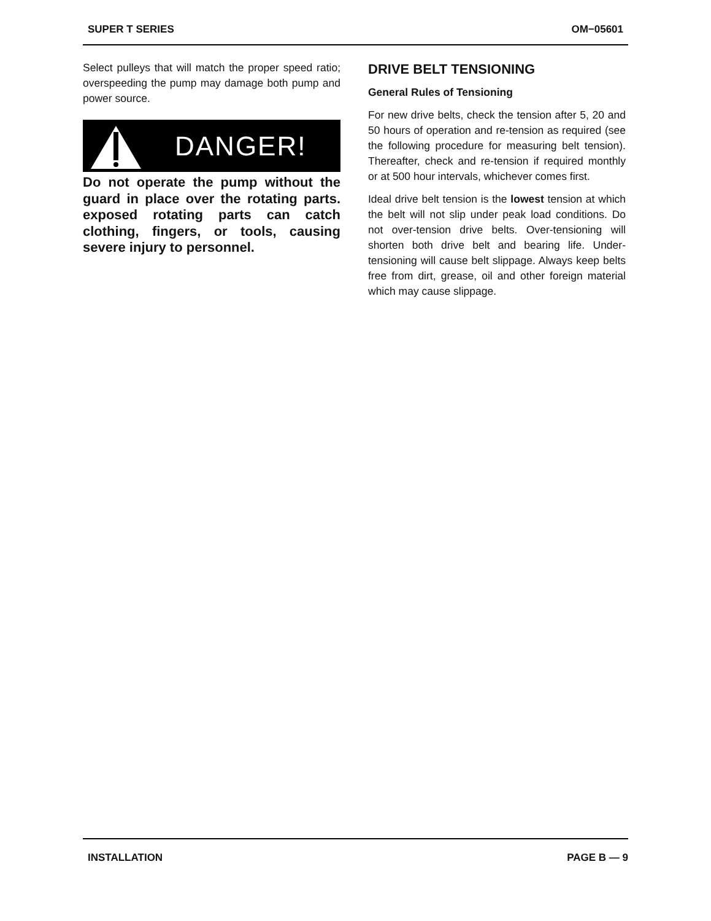SUPER T SERIES OM−05601
Select pulleys that will match the proper speed ratio; overspeeding the pump may damage both pump and power source.
DANGER!
Do not operate the pump without the guard in place over the rotating parts. exposed rotating parts can catch clothing, fingers, or tools, causing severe injury to personnel.
DRIVE BELT TENSIONING
General Rules of Tensioning
For new drive belts, check the tension after 5, 20 and 50 hours of operation and re-tension as required (see the following procedure for measuring belt tension). Thereafter, check and re-tension if required monthly or at 500 hour intervals, whichever comes first.
Ideal drive belt tension is the lowest tension at which the belt will not slip under peak load conditions. Do not over-tension drive belts. Over-tensioning will shorten both drive belt and bearing life. Under-tensioning will cause belt slippage. Always keep belts free from dirt, grease, oil and other foreign material which may cause slippage.
INSTALLATION PAGE B — 9